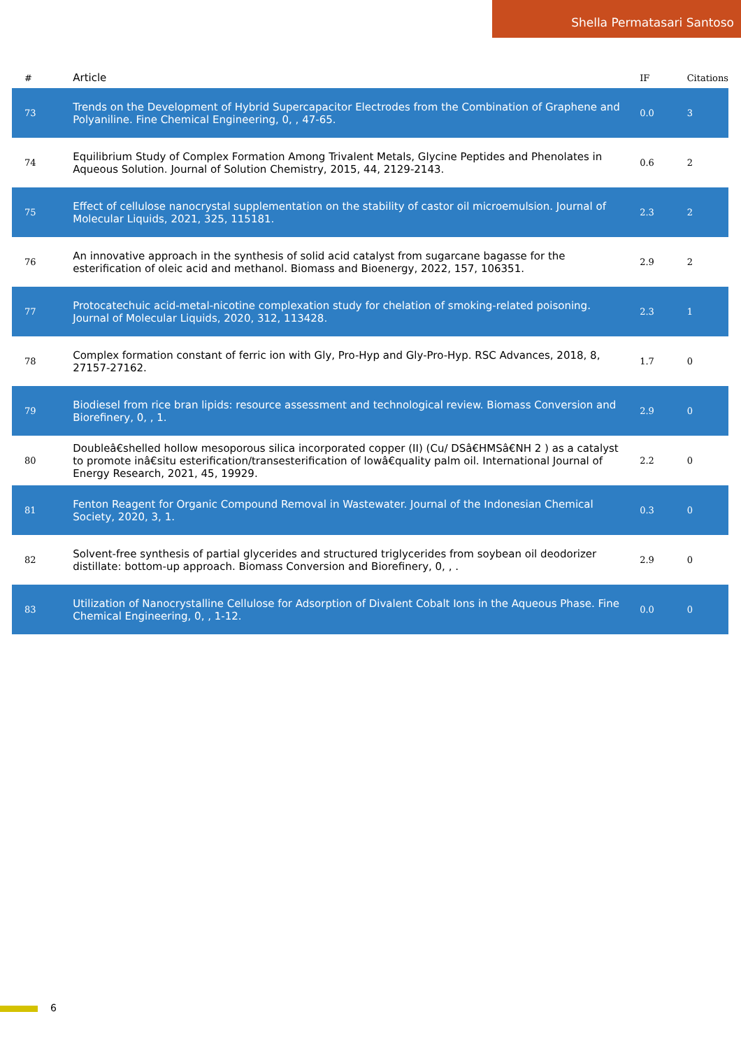Shella Permatasari Santoso
| # | Article | IF | Citations |
| --- | --- | --- | --- |
| 73 | Trends on the Development of Hybrid Supercapacitor Electrodes from the Combination of Graphene and Polyaniline. Fine Chemical Engineering, 0, , 47-65. | 0.0 | 3 |
| 74 | Equilibrium Study of Complex Formation Among Trivalent Metals, Glycine Peptides and Phenolates in Aqueous Solution. Journal of Solution Chemistry, 2015, 44, 2129-2143. | 0.6 | 2 |
| 75 | Effect of cellulose nanocrystal supplementation on the stability of castor oil microemulsion. Journal of Molecular Liquids, 2021, 325, 115181. | 2.3 | 2 |
| 76 | An innovative approach in the synthesis of solid acid catalyst from sugarcane bagasse for the esterification of oleic acid and methanol. Biomass and Bioenergy, 2022, 157, 106351. | 2.9 | 2 |
| 77 | Protocatechuic acid-metal-nicotine complexation study for chelation of smoking-related poisoning. Journal of Molecular Liquids, 2020, 312, 113428. | 2.3 | 1 |
| 78 | Complex formation constant of ferric ion with Gly, Pro-Hyp and Gly-Pro-Hyp. RSC Advances, 2018, 8, 27157-27162. | 1.7 | 0 |
| 79 | Biodiesel from rice bran lipids: resource assessment and technological review. Biomass Conversion and Biorefinery, 0, , 1. | 2.9 | 0 |
| 80 | Doubleâ€shelled hollow mesoporous silica incorporated copper (II) (Cu/ DSâ€HMSâ€NH 2 ) as a catalyst to promote inâ€situ esterification/transesterification of lowâ€quality palm oil. International Journal of Energy Research, 2021, 45, 19929. | 2.2 | 0 |
| 81 | Fenton Reagent for Organic Compound Removal in Wastewater. Journal of the Indonesian Chemical Society, 2020, 3, 1. | 0.3 | 0 |
| 82 | Solvent-free synthesis of partial glycerides and structured triglycerides from soybean oil deodorizer distillate: bottom-up approach. Biomass Conversion and Biorefinery, 0, , . | 2.9 | 0 |
| 83 | Utilization of Nanocrystalline Cellulose for Adsorption of Divalent Cobalt Ions in the Aqueous Phase. Fine Chemical Engineering, 0, , 1-12. | 0.0 | 0 |
6